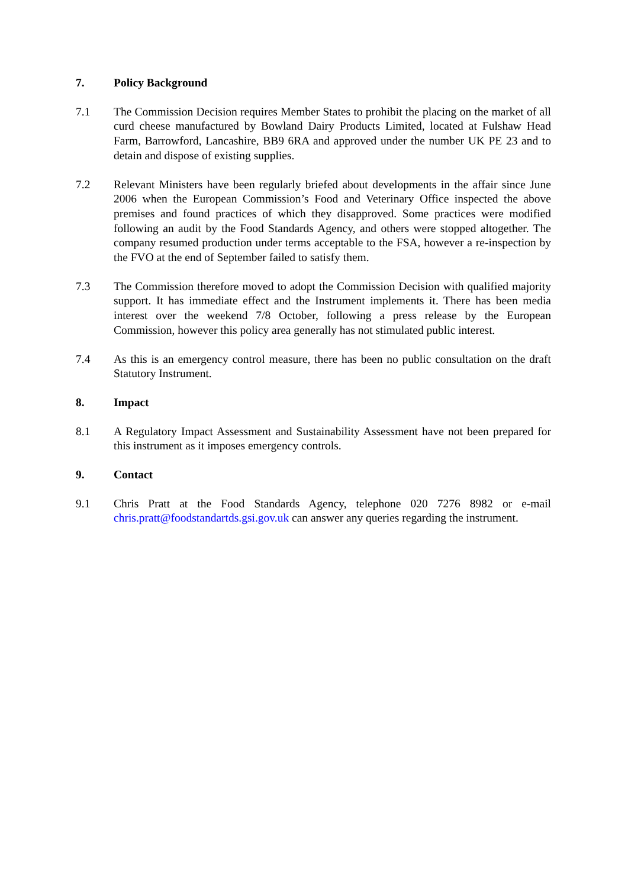7. Policy Background
7.1 The Commission Decision requires Member States to prohibit the placing on the market of all curd cheese manufactured by Bowland Dairy Products Limited, located at Fulshaw Head Farm, Barrowford, Lancashire, BB9 6RA and approved under the number UK PE 23 and to detain and dispose of existing supplies.
7.2 Relevant Ministers have been regularly briefed about developments in the affair since June 2006 when the European Commission’s Food and Veterinary Office inspected the above premises and found practices of which they disapproved. Some practices were modified following an audit by the Food Standards Agency, and others were stopped altogether. The company resumed production under terms acceptable to the FSA, however a re-inspection by the FVO at the end of September failed to satisfy them.
7.3 The Commission therefore moved to adopt the Commission Decision with qualified majority support. It has immediate effect and the Instrument implements it. There has been media interest over the weekend 7/8 October, following a press release by the European Commission, however this policy area generally has not stimulated public interest.
7.4 As this is an emergency control measure, there has been no public consultation on the draft Statutory Instrument.
8. Impact
8.1 A Regulatory Impact Assessment and Sustainability Assessment have not been prepared for this instrument as it imposes emergency controls.
9. Contact
9.1 Chris Pratt at the Food Standards Agency, telephone 020 7276 8982 or e-mail chris.pratt@foodstandartds.gsi.gov.uk can answer any queries regarding the instrument.